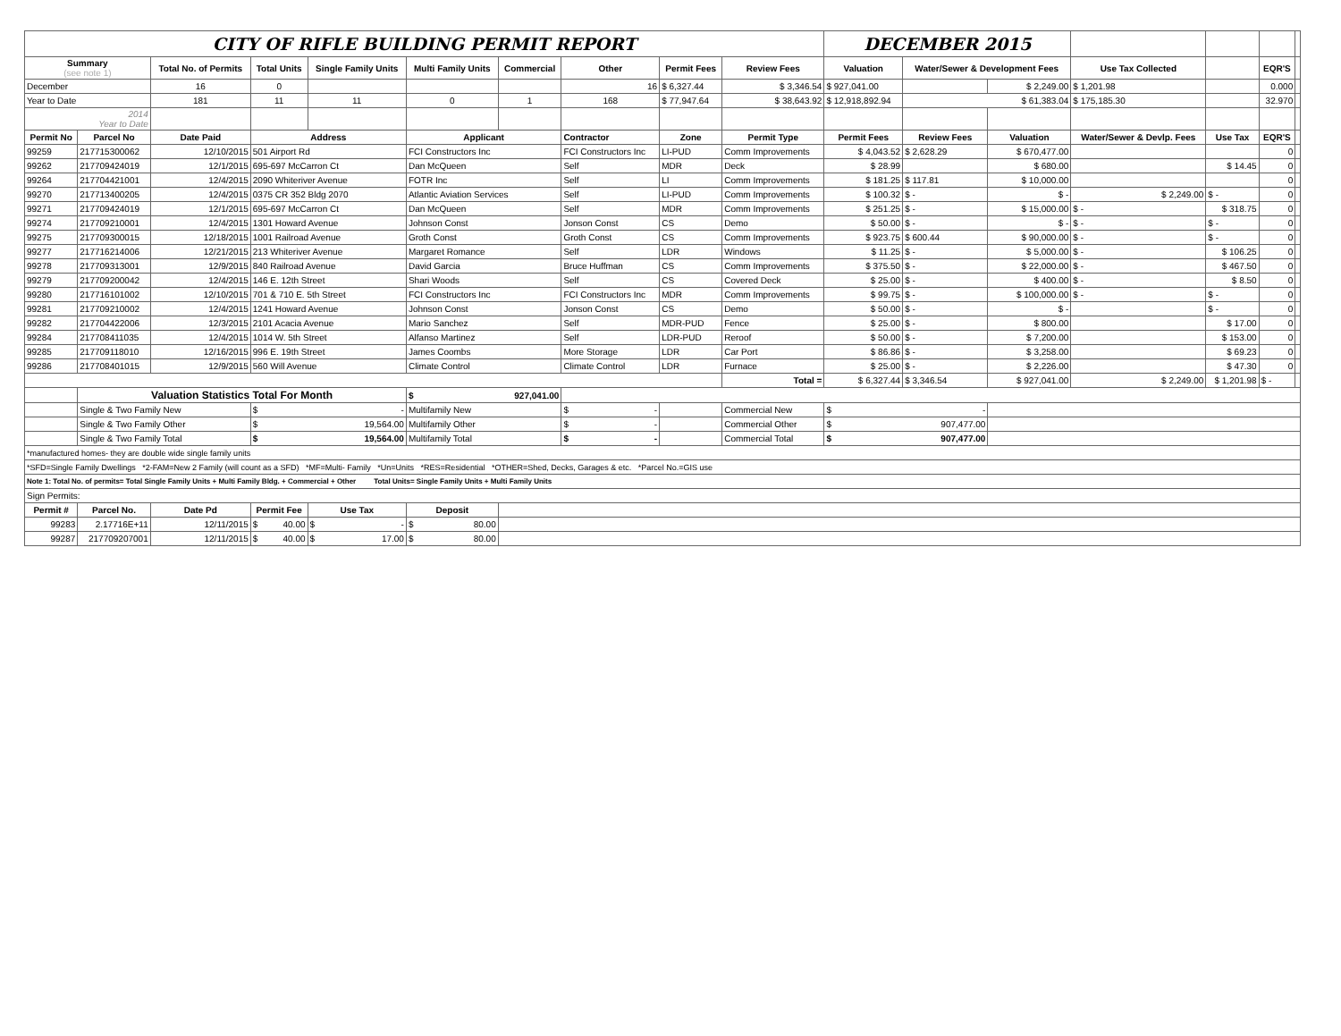| CITY OF RIFLE BUILDING PERMIT REPORT | | | | | | | | | | DECEMBER 2015 | | | | | | |
| Summary (see note 1) | | Total No. of Permits | Total Units | Single Family Units | Multi Family Units | Commercial | Other | Permit Fees | Review Fees | Valuation | Water/Sewer & Development Fees | | Use Tax Collected | | EQR'S | |
| December | | 16 | 0 | | | | 16 | $ 6,327.44 | $ 3,346.54 | $ 927,041.00 | | $ 2,249.00 | $ 1,201.98 | | 0.000 | |
| Year to Date | | 181 | 11 | 11 | 0 | 1 | 168 | $ 77,947.64 | $ 38,643.92 | $ 12,918,892.94 | $ 61,383.04 | | $ 175,185.30 | | 32.970 | |
| 2014 Year to Date | | | | | | | | | | | | | | | | |
| Permit No | Parcel No | Date Paid | Address | | Applicant | | Contractor | Zone | Permit Type | Permit Fees | Review Fees | Valuation | Water/Sewer & Devlp. Fees | Use Tax | EQR'S | |
| 99259 | 217715300062 | 12/10/2015 | 501 Airport Rd | | FCI Constructors Inc | | FCI Constructors Inc | LI-PUD | Comm Improvements | $ 4,043.52 | $ 2,628.29 | $ 670,477.00 | | | 0 | |
| 99262 | 217709424019 | 12/1/2015 | 695-697 McCarron Ct | | Dan McQueen | | Self | MDR | Deck | $ 28.99 | | $ 680.00 | | $ 14.45 | 0 | |
| 99264 | 217704421001 | 12/4/2015 | 2090 Whiteriver Avenue | | FOTR Inc | | Self | LI | Comm Improvements | $ 181.25 | $ 117.81 | $ 10,000.00 | | | 0 | |
| 99270 | 217713400205 | 12/4/2015 | 0375 CR 352 Bldg 2070 | | Atlantic Aviation Services | | Self | LI-PUD | Comm Improvements | $ 100.32 | $ - | $ - | $ 2,249.00 | $ - | 0 | |
| 99271 | 217709424019 | 12/1/2015 | 695-697 McCarron Ct | | Dan McQueen | | Self | MDR | Comm Improvements | $ 251.25 | $ - | $ 15,000.00 | $ - | $ 318.75 | 0 | |
| 99274 | 217709210001 | 12/4/2015 | 1301 Howard Avenue | | Johnson Const | | Jonson Const | CS | Demo | $ 50.00 | $ - | $ - | $ - | $ - | 0 | |
| 99275 | 217709300015 | 12/18/2015 | 1001 Railroad Avenue | | Groth Const | | Groth Const | CS | Comm Improvements | $ 923.75 | $ 600.44 | $ 90,000.00 | $ - | $ - | 0 | |
| 99277 | 217716214006 | 12/21/2015 | 213 Whiteriver Avenue | | Margaret Romance | | Self | LDR | Windows | $ 11.25 | $ - | $ 5,000.00 | $ - | $ 106.25 | 0 | |
| 99278 | 217709313001 | 12/9/2015 | 840 Railroad Avenue | | David Garcia | | Bruce Huffman | CS | Comm Improvements | $ 375.50 | $ - | $ 22,000.00 | $ - | $ 467.50 | 0 | |
| 99279 | 217709200042 | 12/4/2015 | 146 E. 12th Street | | Shari Woods | | Self | CS | Covered Deck | $ 25.00 | $ - | $ 400.00 | $ - | $ 8.50 | 0 | |
| 99280 | 217716101002 | 12/10/2015 | 701 & 710 E. 5th Street | | FCI Constructors Inc | | FCI Constructors Inc | MDR | Comm Improvements | $ 99.75 | $ - | $ 100,000.00 | $ - | $ - | 0 | |
| 99281 | 217709210002 | 12/4/2015 | 1241 Howard Avenue | | Johnson Const | | Jonson Const | CS | Demo | $ 50.00 | $ - | $ - | | $ - | 0 | |
| 99282 | 217704422006 | 12/3/2015 | 2101 Acacia Avenue | | Mario Sanchez | | Self | MDR-PUD | Fence | $ 25.00 | $ - | $ 800.00 | | $ 17.00 | 0 | |
| 99284 | 217708411035 | 12/4/2015 | 1014 W. 5th Street | | Alfanso Martinez | | Self | LDR-PUD | Reroof | $ 50.00 | $ - | $ 7,200.00 | | $ 153.00 | 0 | |
| 99285 | 217709118010 | 12/16/2015 | 996 E. 19th Street | | James Coombs | | More Storage | LDR | Car Port | $ 86.86 | $ - | $ 3,258.00 | | $ 69.23 | 0 | |
| 99286 | 217708401015 | 12/9/2015 | 560 Will Avenue | | Climate Control | | Climate Control | LDR | Furnace | $ 25.00 | $ - | $ 2,226.00 | | $ 47.30 | 0 | |
| | | | | | | | | | Total = | $ 6,327.44 | $ 3,346.54 | $ 927,041.00 | $ 2,249.00 | $ 1,201.98 | $ - | |
| | Valuation Statistics Total For Month | | | | $ 927,041.00 | | | | | | | | | | | |
| | Single & Two Family New | | $ - | | Multifamily New | | $ - | | Commercial New | $ - | | | | | | |
| | Single & Two Family Other | | $ 19,564.00 | | Multifamily Other | | $ - | | Commercial Other | $ 907,477.00 | | | | | | |
| | Single & Two Family Total | | $ 19,564.00 | | Multifamily Total | | $ - | | Commercial Total | $ 907,477.00 | | | | | | |
| *manufactured homes- they are double wide single family units | | | | | | | | | | | | | | | | |
| *SFD=Single Family Dwellings *2-FAM=New 2 Family (will count as a SFD) *MF=Multi- Family *Un=Units *RES=Residential *OTHER=Shed, Decks, Garages & etc. *Parcel No.=GIS use | | | | | | | | | | | | | | | | |
| Note 1: Total No. of permits= Total Single Family Units + Multi Family Bldg. + Commercial + Other Total Units= Single Family Units + Multi Family Units | | | | | | | | | | | | | | | | |
| Sign Permits: | | | | | | | | | | | | | | | | |
| Permit # | Parcel No. | Date Pd | Permit Fee | Use Tax | Deposit | | | | | | | | | | | |
| 99283 | 2.17716E+11 | 12/11/2015 | $ 40.00 | $ - | $ 80.00 | | | | | | | | | | | |
| 99287 | 217709207001 | 12/11/2015 | $ 40.00 | $ 17.00 | $ 80.00 | | | | | | | | | | | |